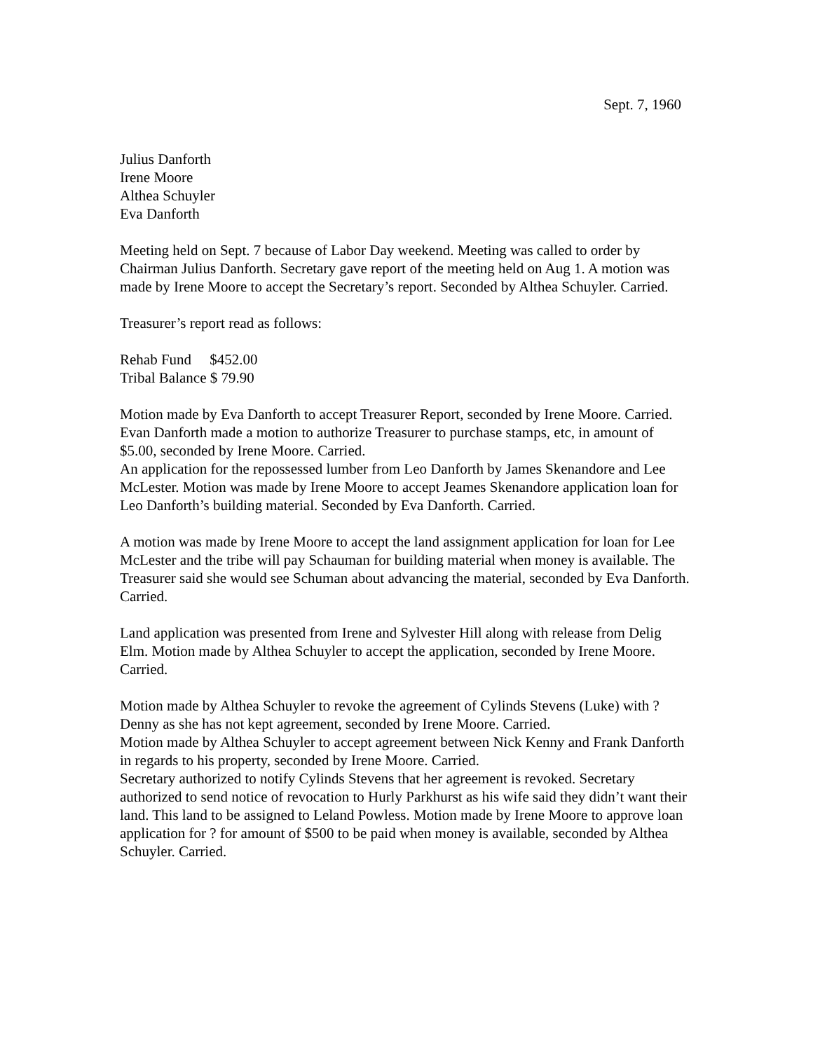Sept. 7, 1960
Julius Danforth
Irene Moore
Althea Schuyler
Eva Danforth
Meeting held on Sept. 7 because of Labor Day weekend. Meeting was called to order by Chairman Julius Danforth. Secretary gave report of the meeting held on Aug 1. A motion was made by Irene Moore to accept the Secretary’s report. Seconded by Althea Schuyler. Carried.
Treasurer’s report read as follows:
Rehab Fund $452.00
Tribal Balance $ 79.90
Motion made by Eva Danforth to accept Treasurer Report, seconded by Irene Moore. Carried. Evan Danforth made a motion to authorize Treasurer to purchase stamps, etc, in amount of $5.00, seconded by Irene Moore. Carried.
An application for the repossessed lumber from Leo Danforth by James Skenandore and Lee McLester. Motion was made by Irene Moore to accept Jeames Skenandore application loan for Leo Danforth’s building material. Seconded by Eva Danforth. Carried.
A motion was made by Irene Moore to accept the land assignment application for loan for Lee McLester and the tribe will pay Schauman for building material when money is available. The Treasurer said she would see Schuman about advancing the material, seconded by Eva Danforth. Carried.
Land application was presented from Irene and Sylvester Hill along with release from Delig Elm. Motion made by Althea Schuyler to accept the application, seconded by Irene Moore. Carried.
Motion made by Althea Schuyler to revoke the agreement of Cylinds Stevens (Luke) with ? Denny as she has not kept agreement, seconded by Irene Moore. Carried.
Motion made by Althea Schuyler to accept agreement between Nick Kenny and Frank Danforth in regards to his property, seconded by Irene Moore. Carried.
Secretary authorized to notify Cylinds Stevens that her agreement is revoked. Secretary authorized to send notice of revocation to Hurly Parkhurst as his wife said they didn’t want their land. This land to be assigned to Leland Powless. Motion made by Irene Moore to approve loan application for ? for amount of $500 to be paid when money is available, seconded by Althea Schuyler. Carried.